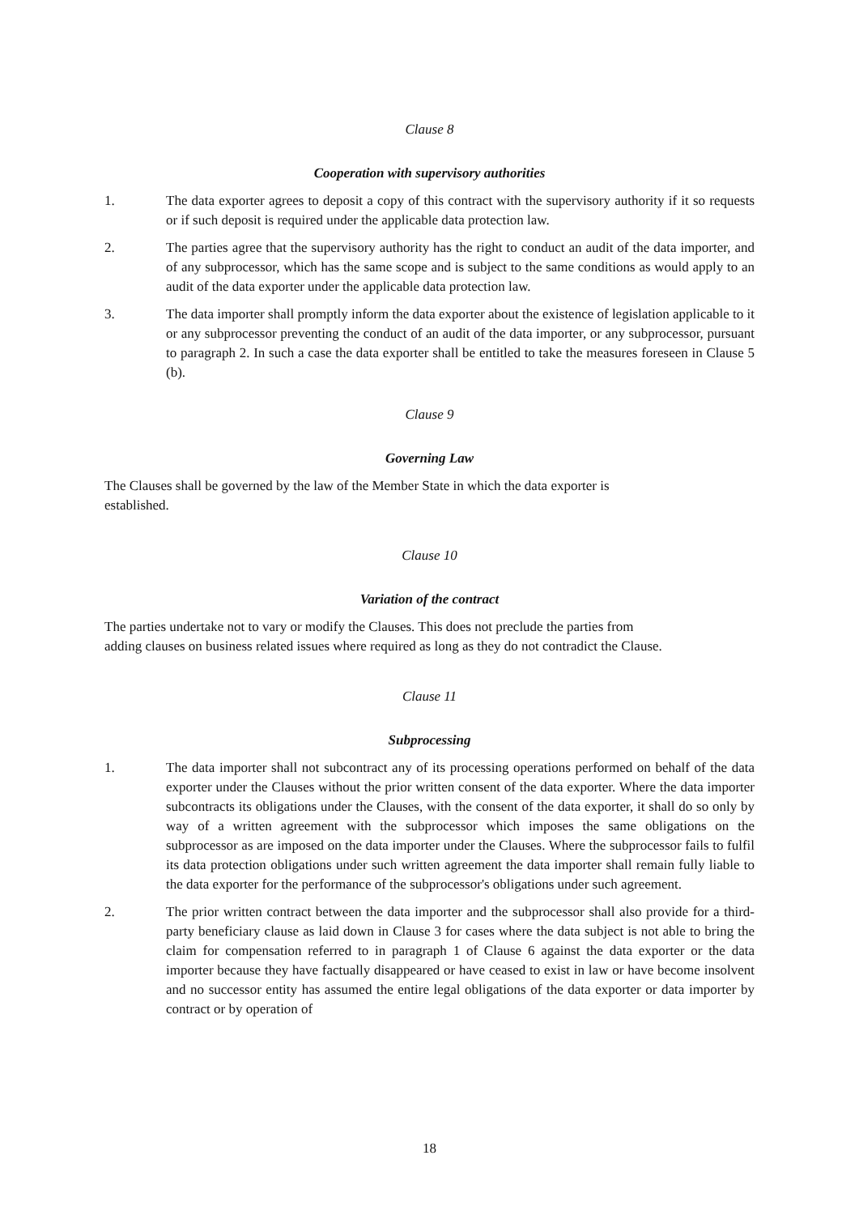Clause 8
Cooperation with supervisory authorities
1. The data exporter agrees to deposit a copy of this contract with the supervisory authority if it so requests or if such deposit is required under the applicable data protection law.
2. The parties agree that the supervisory authority has the right to conduct an audit of the data importer, and of any subprocessor, which has the same scope and is subject to the same conditions as would apply to an audit of the data exporter under the applicable data protection law.
3. The data importer shall promptly inform the data exporter about the existence of legislation applicable to it or any subprocessor preventing the conduct of an audit of the data importer, or any subprocessor, pursuant to paragraph 2. In such a case the data exporter shall be entitled to take the measures foreseen in Clause 5 (b).
Clause 9
Governing Law
The Clauses shall be governed by the law of the Member State in which the data exporter is
established.
Clause 10
Variation of the contract
The parties undertake not to vary or modify the Clauses. This does not preclude the parties from
adding clauses on business related issues where required as long as they do not contradict the Clause.
Clause 11
Subprocessing
1. The data importer shall not subcontract any of its processing operations performed on behalf of the data exporter under the Clauses without the prior written consent of the data exporter. Where the data importer subcontracts its obligations under the Clauses, with the consent of the data exporter, it shall do so only by way of a written agreement with the subprocessor which imposes the same obligations on the subprocessor as are imposed on the data importer under the Clauses. Where the subprocessor fails to fulfil its data protection obligations under such written agreement the data importer shall remain fully liable to the data exporter for the performance of the subprocessor's obligations under such agreement.
2. The prior written contract between the data importer and the subprocessor shall also provide for a third-party beneficiary clause as laid down in Clause 3 for cases where the data subject is not able to bring the claim for compensation referred to in paragraph 1 of Clause 6 against the data exporter or the data importer because they have factually disappeared or have ceased to exist in law or have become insolvent and no successor entity has assumed the entire legal obligations of the data exporter or data importer by contract or by operation of
18